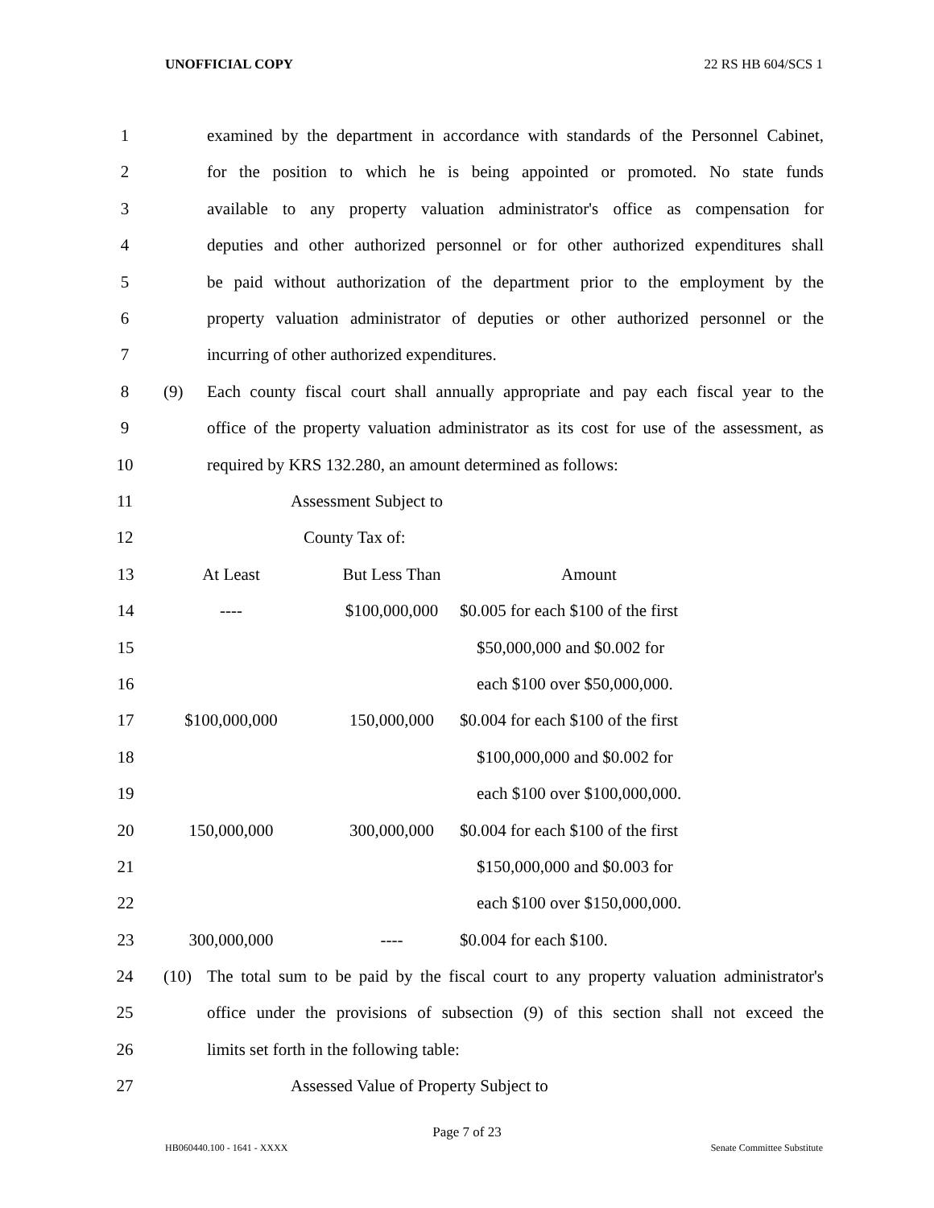UNOFFICIAL COPY 22 RS HB 604/SCS 1
1 examined by the department in accordance with standards of the Personnel Cabinet,
2 for the position to which he is being appointed or promoted. No state funds
3 available to any property valuation administrator's office as compensation for
4 deputies and other authorized personnel or for other authorized expenditures shall
5 be paid without authorization of the department prior to the employment by the
6 property valuation administrator of deputies or other authorized personnel or the
7 incurring of other authorized expenditures.
8 (9) Each county fiscal court shall annually appropriate and pay each fiscal year to the
9 office of the property valuation administrator as its cost for use of the assessment, as
10 required by KRS 132.280, an amount determined as follows:
11 Assessment Subject to
12 County Tax of:
| 13 | At Least | But Less Than | Amount |
| 14 | ---- | $100,000,000 | $0.005 for each $100 of the first |
| 15 | | | $50,000,000 and $0.002 for |
| 16 | | | each $100 over $50,000,000. |
| 17 | $100,000,000 | 150,000,000 | $0.004 for each $100 of the first |
| 18 | | | $100,000,000 and $0.002 for |
| 19 | | | each $100 over $100,000,000. |
| 20 | 150,000,000 | 300,000,000 | $0.004 for each $100 of the first |
| 21 | | | $150,000,000 and $0.003 for |
| 22 | | | each $100 over $150,000,000. |
| 23 | 300,000,000 | ---- | $0.004 for each $100. |
24 (10) The total sum to be paid by the fiscal court to any property valuation administrator's
25 office under the provisions of subsection (9) of this section shall not exceed the
26 limits set forth in the following table:
27 Assessed Value of Property Subject to
Page 7 of 23
HB060440.100 - 1641 - XXXX Senate Committee Substitute